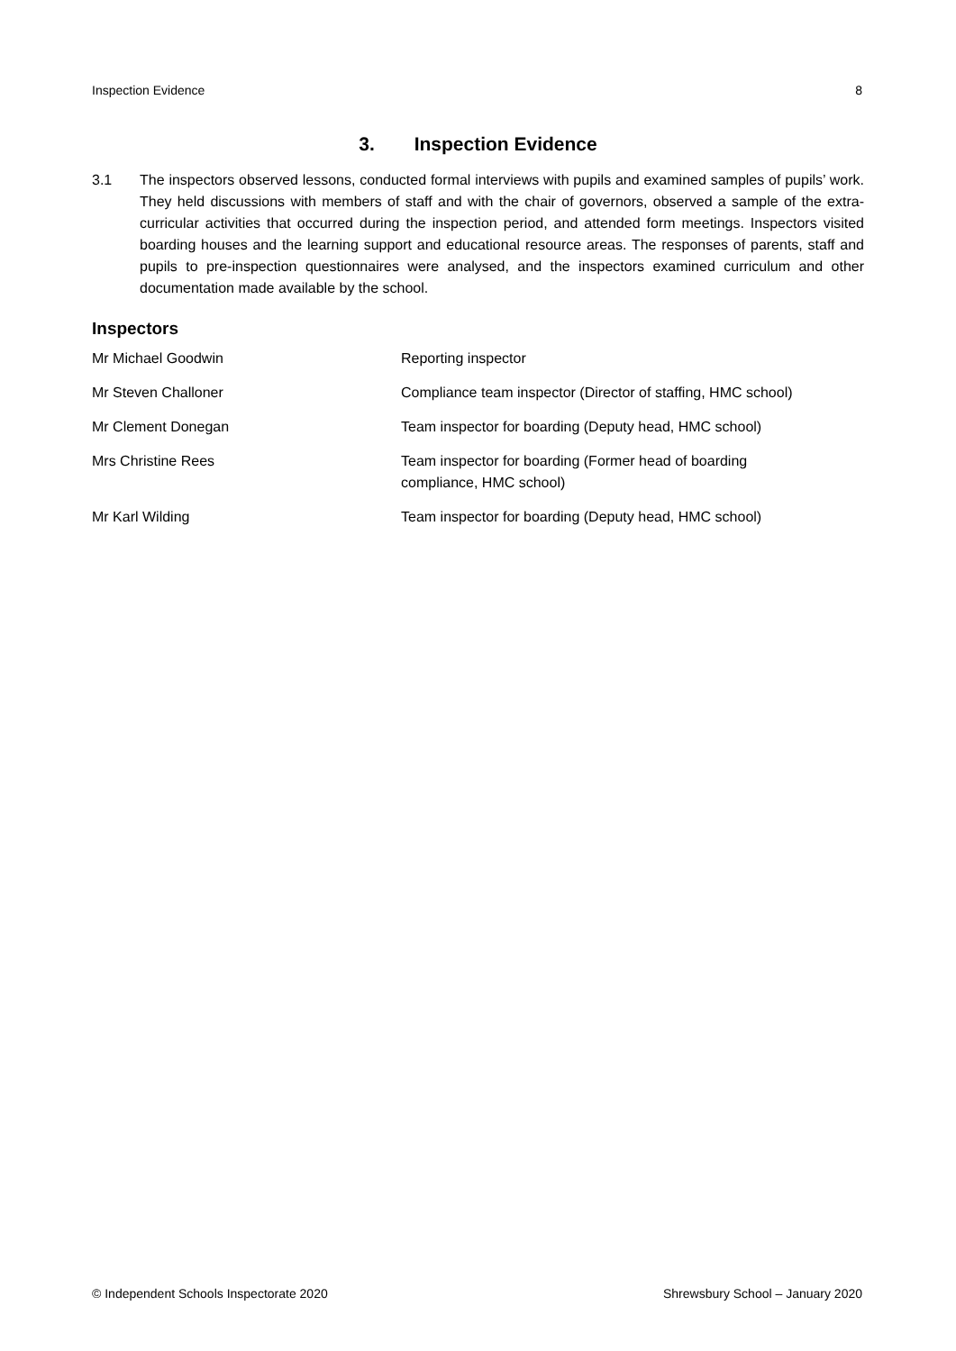Inspection Evidence 8
3. Inspection Evidence
3.1 The inspectors observed lessons, conducted formal interviews with pupils and examined samples of pupils’ work. They held discussions with members of staff and with the chair of governors, observed a sample of the extra-curricular activities that occurred during the inspection period, and attended form meetings. Inspectors visited boarding houses and the learning support and educational resource areas. The responses of parents, staff and pupils to pre-inspection questionnaires were analysed, and the inspectors examined curriculum and other documentation made available by the school.
Inspectors
| Mr Michael Goodwin | Reporting inspector |
| Mr Steven Challoner | Compliance team inspector (Director of staffing, HMC school) |
| Mr Clement Donegan | Team inspector for boarding (Deputy head, HMC school) |
| Mrs Christine Rees | Team inspector for boarding (Former head of boarding compliance, HMC school) |
| Mr Karl Wilding | Team inspector for boarding (Deputy head, HMC school) |
© Independent Schools Inspectorate 2020 Shrewsbury School – January 2020